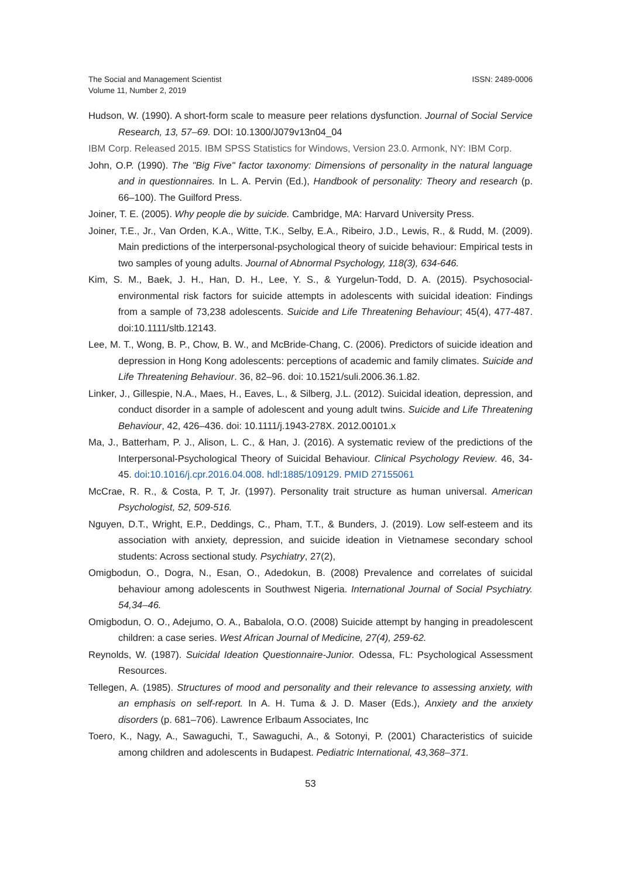The Social and Management Scientist
Volume 11, Number 2, 2019
ISSN: 2489-0006
Hudson, W. (1990). A short-form scale to measure peer relations dysfunction. Journal of Social Service Research, 13, 57–69. DOI: 10.1300/J079v13n04_04
IBM Corp. Released 2015. IBM SPSS Statistics for Windows, Version 23.0. Armonk, NY: IBM Corp.
John, O.P. (1990). The "Big Five" factor taxonomy: Dimensions of personality in the natural language and in questionnaires. In L. A. Pervin (Ed.), Handbook of personality: Theory and research (p. 66–100). The Guilford Press.
Joiner, T. E. (2005). Why people die by suicide. Cambridge, MA: Harvard University Press.
Joiner, T.E., Jr., Van Orden, K.A., Witte, T.K., Selby, E.A., Ribeiro, J.D., Lewis, R., & Rudd, M. (2009). Main predictions of the interpersonal-psychological theory of suicide behaviour: Empirical tests in two samples of young adults. Journal of Abnormal Psychology, 118(3), 634-646.
Kim, S. M., Baek, J. H., Han, D. H., Lee, Y. S., & Yurgelun-Todd, D. A. (2015). Psychosocial-environmental risk factors for suicide attempts in adolescents with suicidal ideation: Findings from a sample of 73,238 adolescents. Suicide and Life Threatening Behaviour; 45(4), 477-487. doi:10.1111/sltb.12143.
Lee, M. T., Wong, B. P., Chow, B. W., and McBride-Chang, C. (2006). Predictors of suicide ideation and depression in Hong Kong adolescents: perceptions of academic and family climates. Suicide and Life Threatening Behaviour. 36, 82–96. doi: 10.1521/suli.2006.36.1.82.
Linker, J., Gillespie, N.A., Maes, H., Eaves, L., & Silberg, J.L. (2012). Suicidal ideation, depression, and conduct disorder in a sample of adolescent and young adult twins. Suicide and Life Threatening Behaviour, 42, 426–436. doi: 10.1111/j.1943-278X. 2012.00101.x
Ma, J., Batterham, P. J., Alison, L. C., & Han, J. (2016). A systematic review of the predictions of the Interpersonal-Psychological Theory of Suicidal Behaviour. Clinical Psychology Review. 46, 34-45. doi:10.1016/j.cpr.2016.04.008. hdl:1885/109129. PMID 27155061
McCrae, R. R., & Costa, P. T, Jr. (1997). Personality trait structure as human universal. American Psychologist, 52, 509-516.
Nguyen, D.T., Wright, E.P., Deddings, C., Pham, T.T., & Bunders, J. (2019). Low self-esteem and its association with anxiety, depression, and suicide ideation in Vietnamese secondary school students: Across sectional study. Psychiatry, 27(2),
Omigbodun, O., Dogra, N., Esan, O., Adedokun, B. (2008) Prevalence and correlates of suicidal behaviour among adolescents in Southwest Nigeria. International Journal of Social Psychiatry. 54,34–46.
Omigbodun, O. O., Adejumo, O. A., Babalola, O.O. (2008) Suicide attempt by hanging in preadolescent children: a case series. West African Journal of Medicine, 27(4), 259-62.
Reynolds, W. (1987). Suicidal Ideation Questionnaire-Junior. Odessa, FL: Psychological Assessment Resources.
Tellegen, A. (1985). Structures of mood and personality and their relevance to assessing anxiety, with an emphasis on self-report. In A. H. Tuma & J. D. Maser (Eds.), Anxiety and the anxiety disorders (p. 681–706). Lawrence Erlbaum Associates, Inc
Toero, K., Nagy, A., Sawaguchi, T., Sawaguchi, A., & Sotonyi, P. (2001) Characteristics of suicide among children and adolescents in Budapest. Pediatric International, 43,368–371.
53